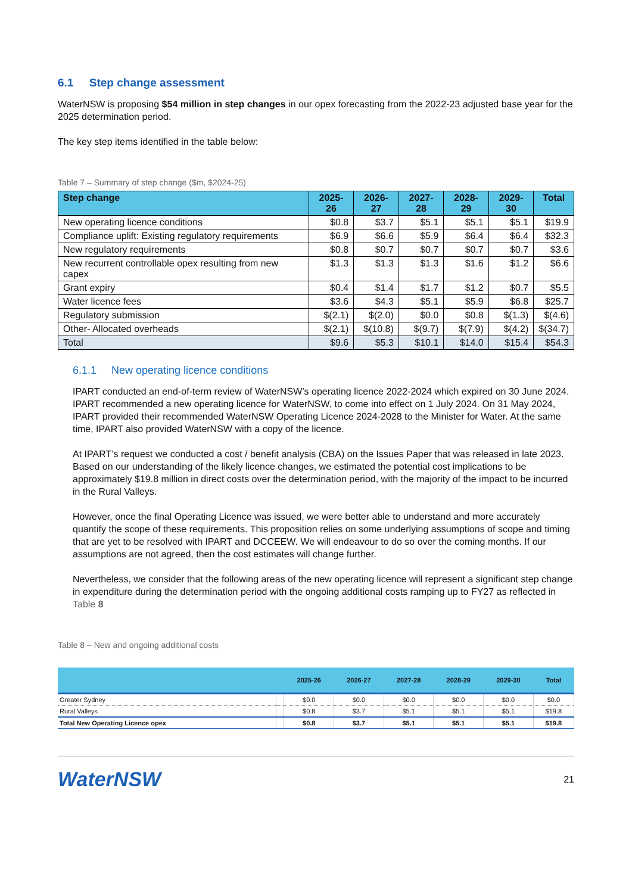6.1 Step change assessment
WaterNSW is proposing $54 million in step changes in our opex forecasting from the 2022-23 adjusted base year for the 2025 determination period.
The key step items identified in the table below:
Table 7 – Summary of step change ($m, $2024-25)
| Step change | 2025-26 | 2026-27 | 2027-28 | 2028-29 | 2029-30 | Total |
| --- | --- | --- | --- | --- | --- | --- |
| New operating licence conditions | $0.8 | $3.7 | $5.1 | $5.1 | $5.1 | $19.9 |
| Compliance uplift: Existing regulatory requirements | $6.9 | $6.6 | $5.9 | $6.4 | $6.4 | $32.3 |
| New regulatory requirements | $0.8 | $0.7 | $0.7 | $0.7 | $0.7 | $3.6 |
| New recurrent controllable opex resulting from new capex | $1.3 | $1.3 | $1.3 | $1.6 | $1.2 | $6.6 |
| Grant expiry | $0.4 | $1.4 | $1.7 | $1.2 | $0.7 | $5.5 |
| Water licence fees | $3.6 | $4.3 | $5.1 | $5.9 | $6.8 | $25.7 |
| Regulatory submission | $(2.1) | $(2.0) | $0.0 | $0.8 | $(1.3) | $(4.6) |
| Other- Allocated overheads | $(2.1) | $(10.8) | $(9.7) | $(7.9) | $(4.2) | $(34.7) |
| Total | $9.6 | $5.3 | $10.1 | $14.0 | $15.4 | $54.3 |
6.1.1 New operating licence conditions
IPART conducted an end-of-term review of WaterNSW’s operating licence 2022-2024 which expired on 30 June 2024. IPART recommended a new operating licence for WaterNSW, to come into effect on 1 July 2024. On 31 May 2024, IPART provided their recommended WaterNSW Operating Licence 2024-2028 to the Minister for Water. At the same time, IPART also provided WaterNSW with a copy of the licence.
At IPART’s request we conducted a cost / benefit analysis (CBA) on the Issues Paper that was released in late 2023. Based on our understanding of the likely licence changes, we estimated the potential cost implications to be approximately $19.8 million in direct costs over the determination period, with the majority of the impact to be incurred in the Rural Valleys.
However, once the final Operating Licence was issued, we were better able to understand and more accurately quantify the scope of these requirements. This proposition relies on some underlying assumptions of scope and timing that are yet to be resolved with IPART and DCCEEW. We will endeavour to do so over the coming months. If our assumptions are not agreed, then the cost estimates will change further.
Nevertheless, we consider that the following areas of the new operating licence will represent a significant step change in expenditure during the determination period with the ongoing additional costs ramping up to FY27 as reflected in Table 8
Table 8 – New and ongoing additional costs
| | | 2025-26 | 2026-27 | 2027-28 | 2028-29 | 2029-30 | Total |
| --- | --- | --- | --- | --- | --- | --- | --- |
| Greater Sydney | | $0.0 | $0.0 | $0.0 | $0.0 | $0.0 | $0.0 |
| Rural Valleys | | $0.8 | $3.7 | $5.1 | $5.1 | $5.1 | $19.8 |
| Total New Operating Licence opex | | $0.8 | $3.7 | $5.1 | $5.1 | $5.1 | $19.8 |
WaterNSW 21